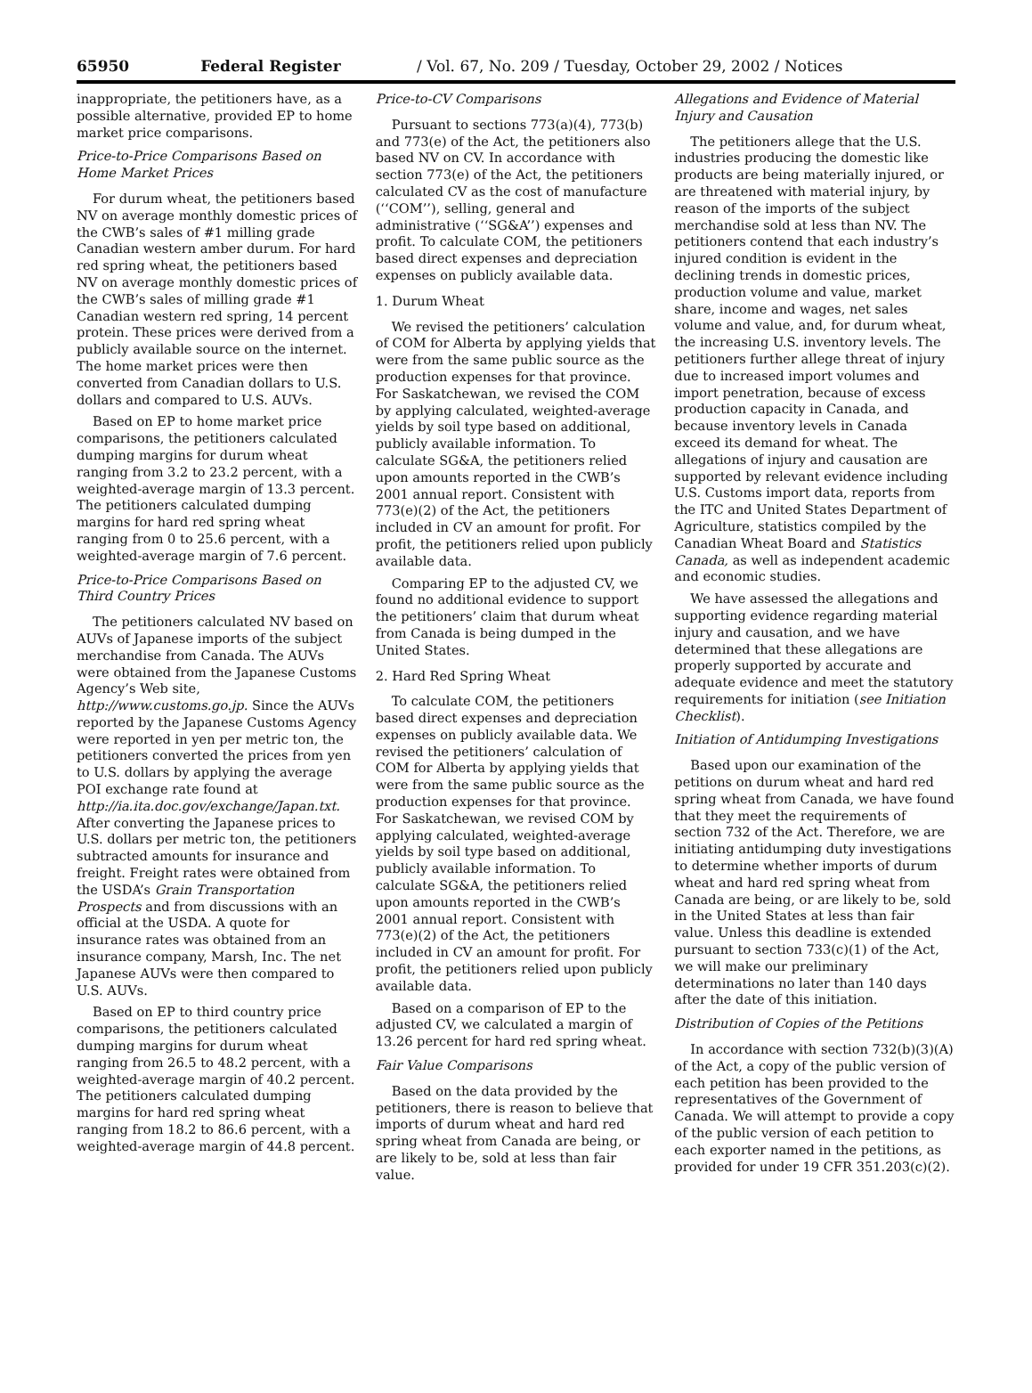65950 Federal Register / Vol. 67, No. 209 / Tuesday, October 29, 2002 / Notices
inappropriate, the petitioners have, as a possible alternative, provided EP to home market price comparisons.
Price-to-Price Comparisons Based on Home Market Prices
For durum wheat, the petitioners based NV on average monthly domestic prices of the CWB’s sales of #1 milling grade Canadian western amber durum. For hard red spring wheat, the petitioners based NV on average monthly domestic prices of the CWB’s sales of milling grade #1 Canadian western red spring, 14 percent protein. These prices were derived from a publicly available source on the internet. The home market prices were then converted from Canadian dollars to U.S. dollars and compared to U.S. AUVs.
Based on EP to home market price comparisons, the petitioners calculated dumping margins for durum wheat ranging from 3.2 to 23.2 percent, with a weighted-average margin of 13.3 percent. The petitioners calculated dumping margins for hard red spring wheat ranging from 0 to 25.6 percent, with a weighted-average margin of 7.6 percent.
Price-to-Price Comparisons Based on Third Country Prices
The petitioners calculated NV based on AUVs of Japanese imports of the subject merchandise from Canada. The AUVs were obtained from the Japanese Customs Agency’s Web site, http://www.customs.go.jp. Since the AUVs reported by the Japanese Customs Agency were reported in yen per metric ton, the petitioners converted the prices from yen to U.S. dollars by applying the average POI exchange rate found at http://ia.ita.doc.gov/exchange/Japan.txt. After converting the Japanese prices to U.S. dollars per metric ton, the petitioners subtracted amounts for insurance and freight. Freight rates were obtained from the USDA’s Grain Transportation Prospects and from discussions with an official at the USDA. A quote for insurance rates was obtained from an insurance company, Marsh, Inc. The net Japanese AUVs were then compared to U.S. AUVs.
Based on EP to third country price comparisons, the petitioners calculated dumping margins for durum wheat ranging from 26.5 to 48.2 percent, with a weighted-average margin of 40.2 percent. The petitioners calculated dumping margins for hard red spring wheat ranging from 18.2 to 86.6 percent, with a weighted-average margin of 44.8 percent.
Price-to-CV Comparisons
Pursuant to sections 773(a)(4), 773(b) and 773(e) of the Act, the petitioners also based NV on CV. In accordance with section 773(e) of the Act, the petitioners calculated CV as the cost of manufacture (‘‘COM’’), selling, general and administrative (‘‘SG&A’’) expenses and profit. To calculate COM, the petitioners based direct expenses and depreciation expenses on publicly available data.
1. Durum Wheat
We revised the petitioners’ calculation of COM for Alberta by applying yields that were from the same public source as the production expenses for that province. For Saskatchewan, we revised the COM by applying calculated, weighted-average yields by soil type based on additional, publicly available information. To calculate SG&A, the petitioners relied upon amounts reported in the CWB’s 2001 annual report. Consistent with 773(e)(2) of the Act, the petitioners included in CV an amount for profit. For profit, the petitioners relied upon publicly available data.
Comparing EP to the adjusted CV, we found no additional evidence to support the petitioners’ claim that durum wheat from Canada is being dumped in the United States.
2. Hard Red Spring Wheat
To calculate COM, the petitioners based direct expenses and depreciation expenses on publicly available data. We revised the petitioners’ calculation of COM for Alberta by applying yields that were from the same public source as the production expenses for that province. For Saskatchewan, we revised COM by applying calculated, weighted-average yields by soil type based on additional, publicly available information. To calculate SG&A, the petitioners relied upon amounts reported in the CWB’s 2001 annual report. Consistent with 773(e)(2) of the Act, the petitioners included in CV an amount for profit. For profit, the petitioners relied upon publicly available data.
Based on a comparison of EP to the adjusted CV, we calculated a margin of 13.26 percent for hard red spring wheat.
Fair Value Comparisons
Based on the data provided by the petitioners, there is reason to believe that imports of durum wheat and hard red spring wheat from Canada are being, or are likely to be, sold at less than fair value.
Allegations and Evidence of Material Injury and Causation
The petitioners allege that the U.S. industries producing the domestic like products are being materially injured, or are threatened with material injury, by reason of the imports of the subject merchandise sold at less than NV. The petitioners contend that each industry’s injured condition is evident in the declining trends in domestic prices, production volume and value, market share, income and wages, net sales volume and value, and, for durum wheat, the increasing U.S. inventory levels. The petitioners further allege threat of injury due to increased import volumes and import penetration, because of excess production capacity in Canada, and because inventory levels in Canada exceed its demand for wheat. The allegations of injury and causation are supported by relevant evidence including U.S. Customs import data, reports from the ITC and United States Department of Agriculture, statistics compiled by the Canadian Wheat Board and Statistics Canada, as well as independent academic and economic studies.
We have assessed the allegations and supporting evidence regarding material injury and causation, and we have determined that these allegations are properly supported by accurate and adequate evidence and meet the statutory requirements for initiation (see Initiation Checklist).
Initiation of Antidumping Investigations
Based upon our examination of the petitions on durum wheat and hard red spring wheat from Canada, we have found that they meet the requirements of section 732 of the Act. Therefore, we are initiating antidumping duty investigations to determine whether imports of durum wheat and hard red spring wheat from Canada are being, or are likely to be, sold in the United States at less than fair value. Unless this deadline is extended pursuant to section 733(c)(1) of the Act, we will make our preliminary determinations no later than 140 days after the date of this initiation.
Distribution of Copies of the Petitions
In accordance with section 732(b)(3)(A) of the Act, a copy of the public version of each petition has been provided to the representatives of the Government of Canada. We will attempt to provide a copy of the public version of each petition to each exporter named in the petitions, as provided for under 19 CFR 351.203(c)(2).